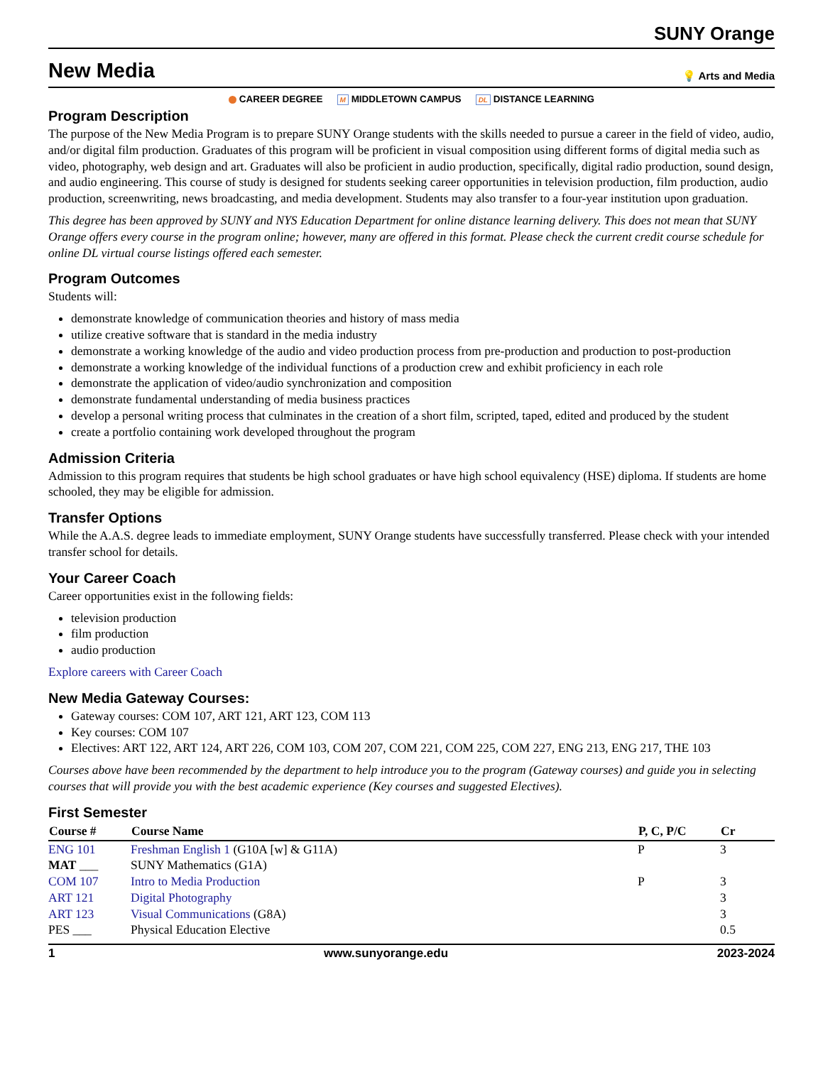SUNY Orange
New Media
💡 Arts and Media
CAREER DEGREE M MIDDLETOWN CAMPUS DL DISTANCE LEARNING
Program Description
The purpose of the New Media Program is to prepare SUNY Orange students with the skills needed to pursue a career in the field of video, audio, and/or digital film production. Graduates of this program will be proficient in visual composition using different forms of digital media such as video, photography, web design and art. Graduates will also be proficient in audio production, specifically, digital radio production, sound design, and audio engineering. This course of study is designed for students seeking career opportunities in television production, film production, audio production, screenwriting, news broadcasting, and media development. Students may also transfer to a four-year institution upon graduation.
This degree has been approved by SUNY and NYS Education Department for online distance learning delivery. This does not mean that SUNY Orange offers every course in the program online; however, many are offered in this format. Please check the current credit course schedule for online DL virtual course listings offered each semester.
Program Outcomes
Students will:
demonstrate knowledge of communication theories and history of mass media
utilize creative software that is standard in the media industry
demonstrate a working knowledge of the audio and video production process from pre-production and production to post-production
demonstrate a working knowledge of the individual functions of a production crew and exhibit proficiency in each role
demonstrate the application of video/audio synchronization and composition
demonstrate fundamental understanding of media business practices
develop a personal writing process that culminates in the creation of a short film, scripted, taped, edited and produced by the student
create a portfolio containing work developed throughout the program
Admission Criteria
Admission to this program requires that students be high school graduates or have high school equivalency (HSE) diploma. If students are home schooled, they may be eligible for admission.
Transfer Options
While the A.A.S. degree leads to immediate employment, SUNY Orange students have successfully transferred. Please check with your intended transfer school for details.
Your Career Coach
Career opportunities exist in the following fields:
television production
film production
audio production
Explore careers with Career Coach
New Media Gateway Courses:
Gateway courses: COM 107, ART 121, ART 123, COM 113
Key courses: COM 107
Electives: ART 122, ART 124, ART 226, COM 103, COM 207, COM 221, COM 225, COM 227, ENG 213, ENG 217, THE 103
Courses above have been recommended by the department to help introduce you to the program (Gateway courses) and guide you in selecting courses that will provide you with the best academic experience (Key courses and suggested Electives).
First Semester
| Course # | Course Name | P, C, P/C | Cr |
| --- | --- | --- | --- |
| ENG 101 | Freshman English 1 (G10A [w] & G11A) | P | 3 |
| MAT ___ | SUNY Mathematics (G1A) | | |
| COM 107 | Intro to Media Production | P | 3 |
| ART 121 | Digital Photography | | 3 |
| ART 123 | Visual Communications (G8A) | | 3 |
| PES ___ | Physical Education Elective | | 0.5 |
1 www.sunyorange.edu 2023-2024